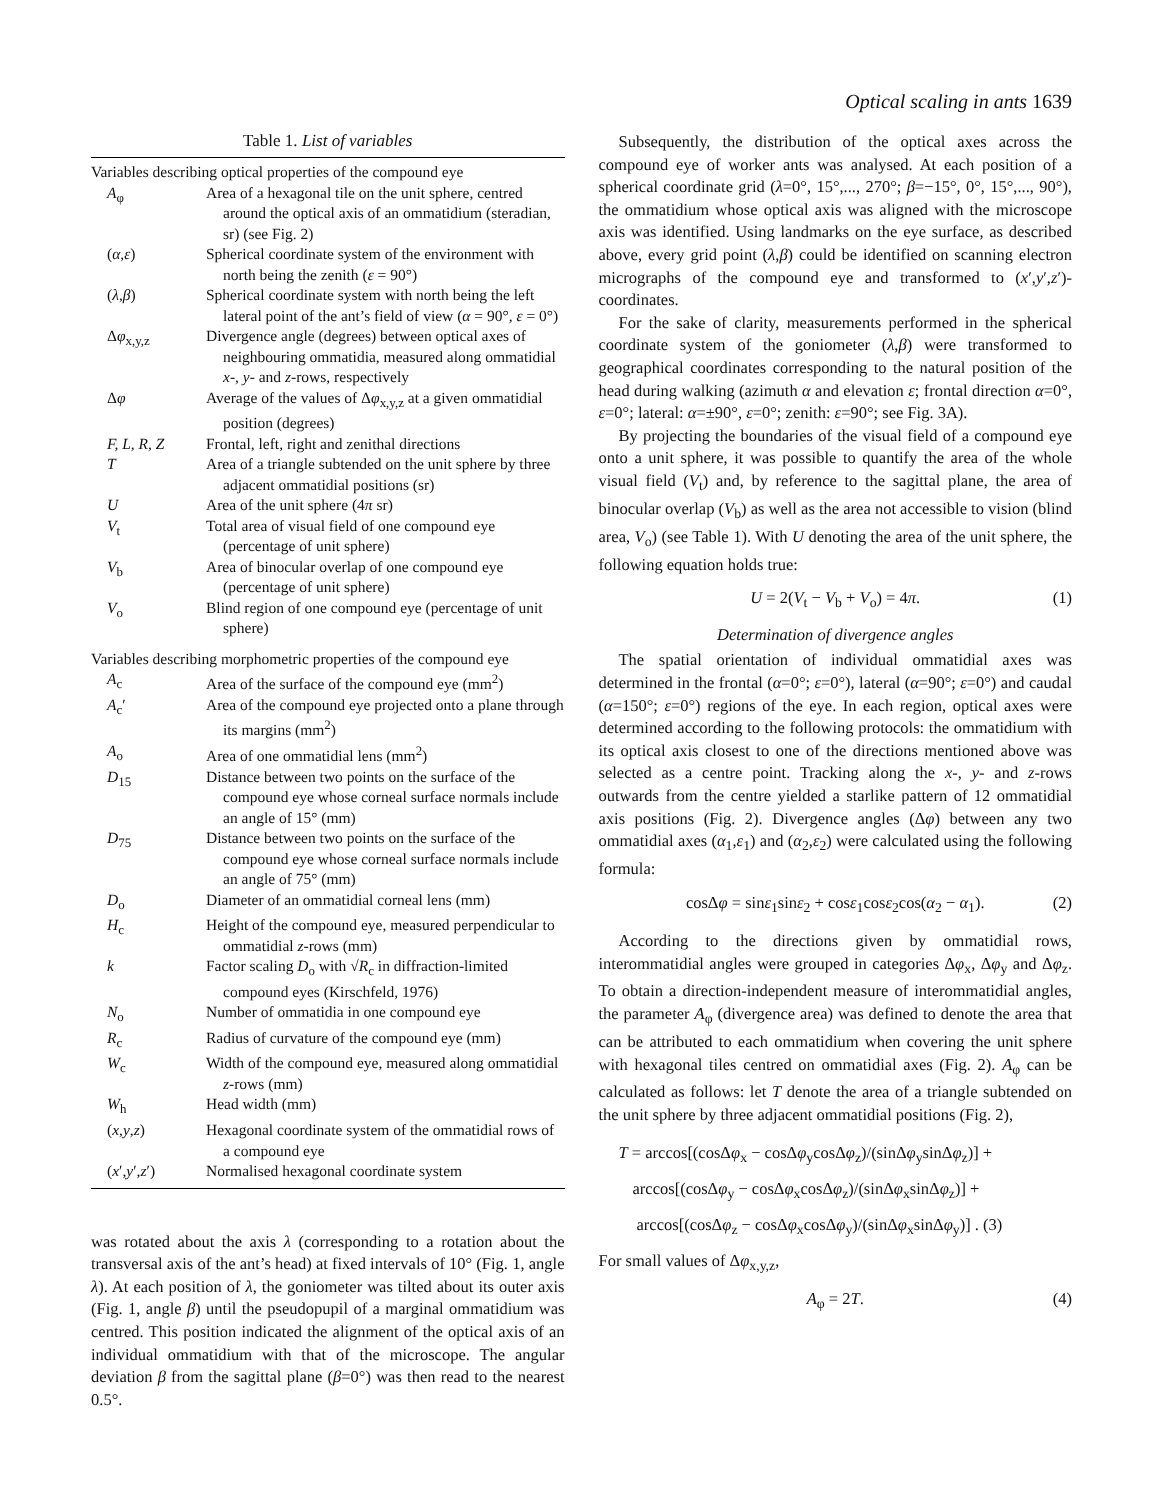Optical scaling in ants 1639
Table 1. List of variables
| Variables describing optical properties of the compound eye | |
| A<sub>φ</sub> | Area of a hexagonal tile on the unit sphere, centred around the optical axis of an ommatidium (steradian, sr) (see Fig. 2) |
| ( α , ε ) | Spherical coordinate system of the environment with north being the zenith ( ε = 90°) |
| ( λ , β ) | Spherical coordinate system with north being the left lateral point of the ant’s field of view ( α = 90°, ε = 0°) |
| Δ φ<sub>x,y,z</sub> | Divergence angle (degrees) between optical axes of neighbouring ommatidia, measured along ommatidial x -, y - and z -rows, respectively |
| Δ φ | Average of the values of Δ φ<sub>x,y,z</sub> at a given ommatidial position (degrees) |
| F, L, R, Z | Frontal, left, right and zenithal directions |
| T | Area of a triangle subtended on the unit sphere by three adjacent ommatidial positions (sr) |
| U | Area of the unit sphere (4 π sr) |
| V<sub>t</sub> | Total area of visual field of one compound eye (percentage of unit sphere) |
| V<sub>b</sub> | Area of binocular overlap of one compound eye (percentage of unit sphere) |
| V<sub>o</sub> | Blind region of one compound eye (percentage of unit sphere) |
| Variables describing morphometric properties of the compound eye | |
| A<sub>c</sub> | Area of the surface of the compound eye (mm<sup>2</sup>) |
| A<sub>c</sub>′ | Area of the compound eye projected onto a plane through its margins (mm<sup>2</sup>) |
| A<sub>o</sub> | Area of one ommatidial lens (mm<sup>2</sup>) |
| D<sub>15</sub> | Distance between two points on the surface of the compound eye whose corneal surface normals include an angle of 15° (mm) |
| D<sub>75</sub> | Distance between two points on the surface of the compound eye whose corneal surface normals include an angle of 75° (mm) |
| D<sub>o</sub> | Diameter of an ommatidial corneal lens (mm) |
| H<sub>c</sub> | Height of the compound eye, measured perpendicular to ommatidial z -rows (mm) |
| k | Factor scaling D<sub>o</sub> with √ R<sub>c</sub> in diffraction-limited compound eyes (Kirschfeld, 1976) |
| N<sub>o</sub> | Number of ommatidia in one compound eye |
| R<sub>c</sub> | Radius of curvature of the compound eye (mm) |
| W<sub>c</sub> | Width of the compound eye, measured along ommatidial z -rows (mm) |
| W<sub>h</sub> | Head width (mm) |
| ( x , y , z ) | Hexagonal coordinate system of the ommatidial rows of a compound eye |
| ( x ′, y ′, z ′) | Normalised hexagonal coordinate system |
was rotated about the axis λ (corresponding to a rotation about the transversal axis of the ant’s head) at fixed intervals of 10° (Fig. 1, angle λ). At each position of λ, the goniometer was tilted about its outer axis (Fig. 1, angle β) until the pseudopupil of a marginal ommatidium was centred. This position indicated the alignment of the optical axis of an individual ommatidium with that of the microscope. The angular deviation β from the sagittal plane (β=0°) was then read to the nearest 0.5°.
Subsequently, the distribution of the optical axes across the compound eye of worker ants was analysed. At each position of a spherical coordinate grid (λ=0°, 15°,..., 270°; β=−15°, 0°, 15°,..., 90°), the ommatidium whose optical axis was aligned with the microscope axis was identified. Using landmarks on the eye surface, as described above, every grid point (λ,β) could be identified on scanning electron micrographs of the compound eye and transformed to (x′,y′,z′)-coordinates.
For the sake of clarity, measurements performed in the spherical coordinate system of the goniometer (λ,β) were transformed to geographical coordinates corresponding to the natural position of the head during walking (azimuth α and elevation ε; frontal direction α=0°, ε=0°; lateral: α=±90°, ε=0°; zenith: ε=90°; see Fig. 3A).
By projecting the boundaries of the visual field of a compound eye onto a unit sphere, it was possible to quantify the area of the whole visual field (V<sub>t</sub>) and, by reference to the sagittal plane, the area of binocular overlap (V<sub>b</sub>) as well as the area not accessible to vision (blind area, V<sub>o</sub>) (see Table 1). With U denoting the area of the unit sphere, the following equation holds true:
U = 2(V<sub>t</sub> − V<sub>b</sub> + V<sub>o</sub>) = 4π. (1)
Determination of divergence angles
The spatial orientation of individual ommatidial axes was determined in the frontal (α=0°; ε=0°), lateral (α=90°; ε=0°) and caudal (α=150°; ε=0°) regions of the eye. In each region, optical axes were determined according to the following protocols: the ommatidium with its optical axis closest to one of the directions mentioned above was selected as a centre point. Tracking along the x-, y- and z-rows outwards from the centre yielded a starlike pattern of 12 ommatidial axis positions (Fig. 2). Divergence angles (Δφ) between any two ommatidial axes (α<sub>1</sub>,ε<sub>1</sub>) and (α<sub>2</sub>,ε<sub>2</sub>) were calculated using the following formula:
cosΔφ = sinε<sub>1</sub>sinε<sub>2</sub> + cosε<sub>1</sub>cosε<sub>2</sub>cos(α<sub>2</sub> − α<sub>1</sub>). (2)
According to the directions given by ommatidial rows, interommatidial angles were grouped in categories Δφ<sub>x</sub>, Δφ<sub>y</sub> and Δφ<sub>z</sub>. To obtain a direction-independent measure of interommatidial angles, the parameter A<sub>φ</sub> (divergence area) was defined to denote the area that can be attributed to each ommatidium when covering the unit sphere with hexagonal tiles centred on ommatidial axes (Fig. 2). A<sub>φ</sub> can be calculated as follows: let T denote the area of a triangle subtended on the unit sphere by three adjacent ommatidial positions (Fig. 2),
T = arccos[(cosΔφ<sub>x</sub> − cosΔφ<sub>y</sub>cosΔφ<sub>z</sub>)/(sinΔφ<sub>y</sub>sinΔφ<sub>z</sub>)] +
arccos[(cosΔφ<sub>y</sub> − cosΔφ<sub>x</sub>cosΔφ<sub>z</sub>)/(sinΔφ<sub>x</sub>sinΔφ<sub>z</sub>)] +
arccos[(cosΔφ<sub>z</sub> − cosΔφ<sub>x</sub>cosΔφ<sub>y</sub>)/(sinΔφ<sub>x</sub>sinΔφ<sub>y</sub>)] . (3)
For small values of Δφ<sub>x,y,z</sub>,
A<sub>φ</sub> = 2T. (4)